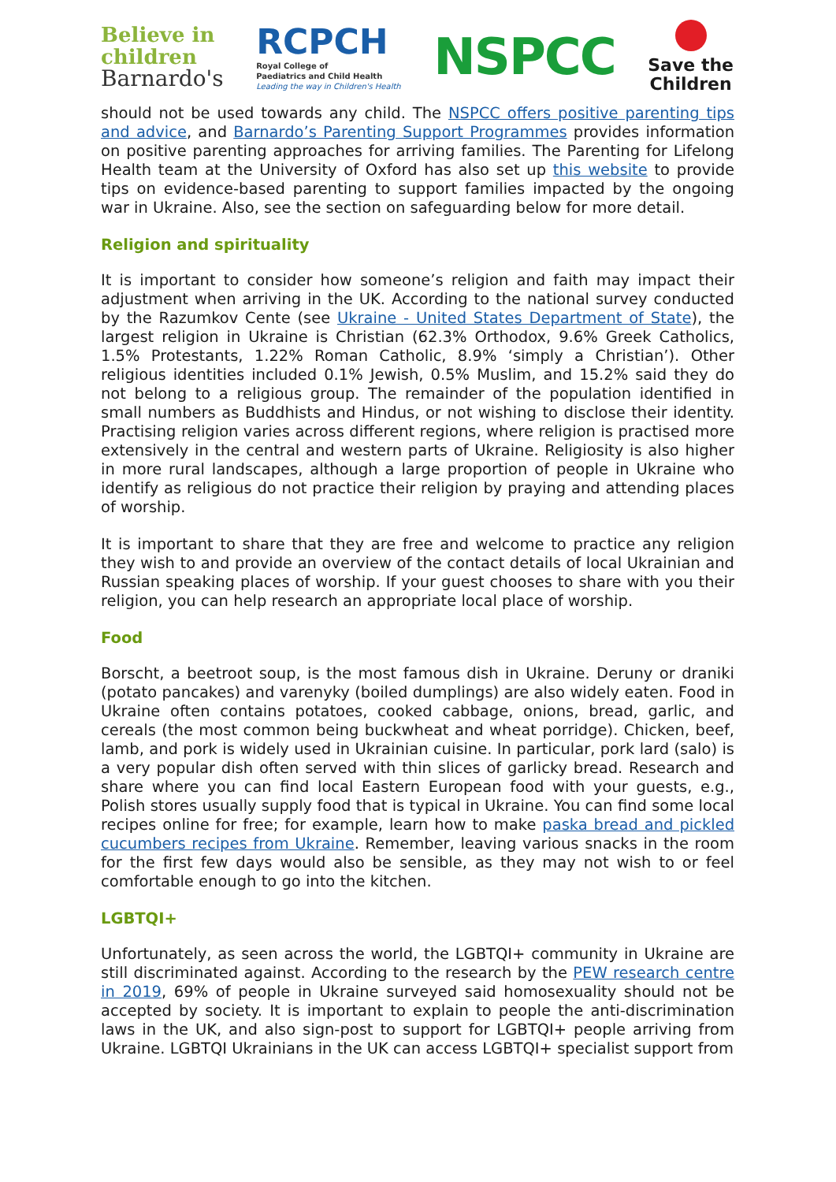Believe in
children
Barnardo's
RCPCH
Royal College of
Paediatrics and Child Health
Leading the way in Children's Health
NSPCC
Save the
Children
should not be used towards any child. The NSPCC offers positive parenting tips and advice, and Barnardo’s Parenting Support Programmes provides information on positive parenting approaches for arriving families. The Parenting for Lifelong Health team at the University of Oxford has also set up this website to provide tips on evidence-based parenting to support families impacted by the ongoing war in Ukraine. Also, see the section on safeguarding below for more detail.
Religion and spirituality
It is important to consider how someone’s religion and faith may impact their adjustment when arriving in the UK. According to the national survey conducted by the Razumkov Cente (see Ukraine - United States Department of State), the largest religion in Ukraine is Christian (62.3% Orthodox, 9.6% Greek Catholics, 1.5% Protestants, 1.22% Roman Catholic, 8.9% ‘simply a Christian’). Other religious identities included 0.1% Jewish, 0.5% Muslim, and 15.2% said they do not belong to a religious group. The remainder of the population identified in small numbers as Buddhists and Hindus, or not wishing to disclose their identity. Practising religion varies across different regions, where religion is practised more extensively in the central and western parts of Ukraine. Religiosity is also higher in more rural landscapes, although a large proportion of people in Ukraine who identify as religious do not practice their religion by praying and attending places of worship.
It is important to share that they are free and welcome to practice any religion they wish to and provide an overview of the contact details of local Ukrainian and Russian speaking places of worship. If your guest chooses to share with you their religion, you can help research an appropriate local place of worship.
Food
Borscht, a beetroot soup, is the most famous dish in Ukraine. Deruny or draniki (potato pancakes) and varenyky (boiled dumplings) are also widely eaten. Food in Ukraine often contains potatoes, cooked cabbage, onions, bread, garlic, and cereals (the most common being buckwheat and wheat porridge). Chicken, beef, lamb, and pork is widely used in Ukrainian cuisine. In particular, pork lard (salo) is a very popular dish often served with thin slices of garlicky bread. Research and share where you can find local Eastern European food with your guests, e.g., Polish stores usually supply food that is typical in Ukraine. You can find some local recipes online for free; for example, learn how to make paska bread and pickled cucumbers recipes from Ukraine. Remember, leaving various snacks in the room for the first few days would also be sensible, as they may not wish to or feel comfortable enough to go into the kitchen.
LGBTQI+
Unfortunately, as seen across the world, the LGBTQI+ community in Ukraine are still discriminated against. According to the research by the PEW research centre in 2019, 69% of people in Ukraine surveyed said homosexuality should not be accepted by society. It is important to explain to people the anti-discrimination laws in the UK, and also sign-post to support for LGBTQI+ people arriving from Ukraine. LGBTQI Ukrainians in the UK can access LGBTQI+ specialist support from